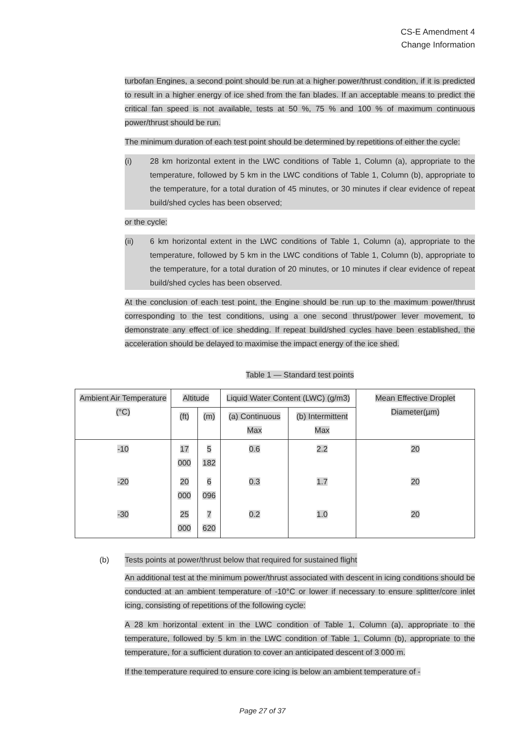CS-E Amendment 4
Change Information
turbofan Engines, a second point should be run at a higher power/thrust condition, if it is predicted to result in a higher energy of ice shed from the fan blades. If an acceptable means to predict the critical fan speed is not available, tests at 50 %, 75 % and 100 % of maximum continuous power/thrust should be run.
The minimum duration of each test point should be determined by repetitions of either the cycle:
(i) 28 km horizontal extent in the LWC conditions of Table 1, Column (a), appropriate to the temperature, followed by 5 km in the LWC conditions of Table 1, Column (b), appropriate to the temperature, for a total duration of 45 minutes, or 30 minutes if clear evidence of repeat build/shed cycles has been observed;
or the cycle:
(ii) 6 km horizontal extent in the LWC conditions of Table 1, Column (a), appropriate to the temperature, followed by 5 km in the LWC conditions of Table 1, Column (b), appropriate to the temperature, for a total duration of 20 minutes, or 10 minutes if clear evidence of repeat build/shed cycles has been observed.
At the conclusion of each test point, the Engine should be run up to the maximum power/thrust corresponding to the test conditions, using a one second thrust/power lever movement, to demonstrate any effect of ice shedding. If repeat build/shed cycles have been established, the acceleration should be delayed to maximise the impact energy of the ice shed.
Table 1 — Standard test points
| Ambient Air Temperature (°C) | Altitude | | Liquid Water Content (LWC) (g/m3) | | Mean Effective Droplet Diameter(µm) |
| --- | --- | --- | --- | --- | --- |
| | (ft) | (m) | (a) Continuous Max | (b) Intermittent Max | |
| -10 | 17 000 | 5 182 | 0.6 | 2.2 | 20 |
| -20 | 20 000 | 6 096 | 0.3 | 1.7 | 20 |
| -30 | 25 000 | 7 620 | 0.2 | 1.0 | 20 |
(b) Tests points at power/thrust below that required for sustained flight
An additional test at the minimum power/thrust associated with descent in icing conditions should be conducted at an ambient temperature of -10°C or lower if necessary to ensure splitter/core inlet icing, consisting of repetitions of the following cycle:
A 28 km horizontal extent in the LWC condition of Table 1, Column (a), appropriate to the temperature, followed by 5 km in the LWC condition of Table 1, Column (b), appropriate to the temperature, for a sufficient duration to cover an anticipated descent of 3 000 m.
If the temperature required to ensure core icing is below an ambient temperature of -
Page 27 of 37